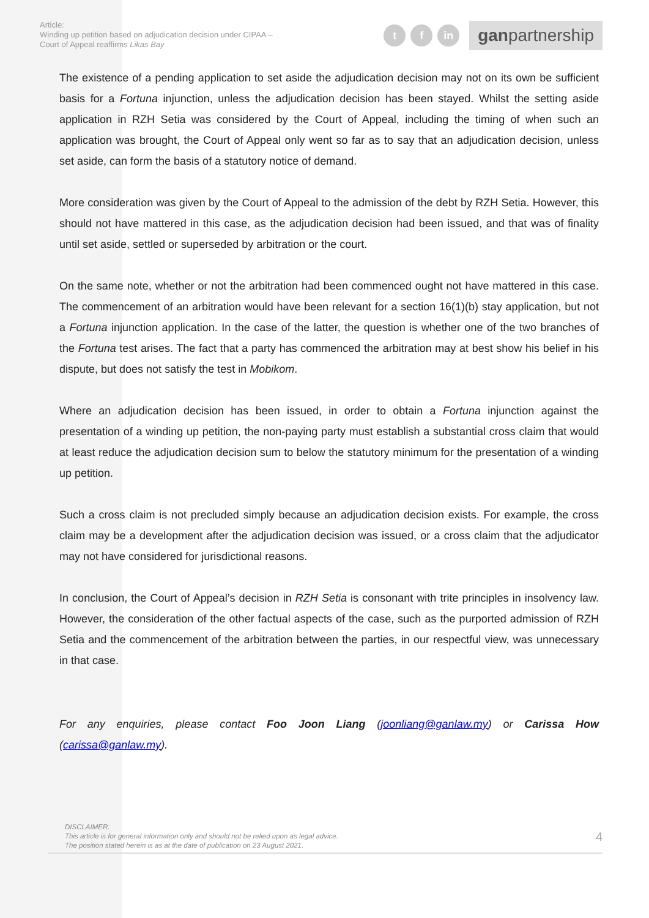Article:
Winding up petition based on adjudication decision under CIPAA –
Court of Appeal reaffirms Likas Bay
t f in
ganpartnership
The existence of a pending application to set aside the adjudication decision may not on its own be sufficient basis for a Fortuna injunction, unless the adjudication decision has been stayed. Whilst the setting aside application in RZH Setia was considered by the Court of Appeal, including the timing of when such an application was brought, the Court of Appeal only went so far as to say that an adjudication decision, unless set aside, can form the basis of a statutory notice of demand.
More consideration was given by the Court of Appeal to the admission of the debt by RZH Setia. However, this should not have mattered in this case, as the adjudication decision had been issued, and that was of finality until set aside, settled or superseded by arbitration or the court.
On the same note, whether or not the arbitration had been commenced ought not have mattered in this case. The commencement of an arbitration would have been relevant for a section 16(1)(b) stay application, but not a Fortuna injunction application. In the case of the latter, the question is whether one of the two branches of the Fortuna test arises. The fact that a party has commenced the arbitration may at best show his belief in his dispute, but does not satisfy the test in Mobikom.
Where an adjudication decision has been issued, in order to obtain a Fortuna injunction against the presentation of a winding up petition, the non-paying party must establish a substantial cross claim that would at least reduce the adjudication decision sum to below the statutory minimum for the presentation of a winding up petition.
Such a cross claim is not precluded simply because an adjudication decision exists. For example, the cross claim may be a development after the adjudication decision was issued, or a cross claim that the adjudicator may not have considered for jurisdictional reasons.
In conclusion, the Court of Appeal’s decision in RZH Setia is consonant with trite principles in insolvency law. However, the consideration of the other factual aspects of the case, such as the purported admission of RZH Setia and the commencement of the arbitration between the parties, in our respectful view, was unnecessary in that case.
For any enquiries, please contact Foo Joon Liang (joonliang@ganlaw.my) or Carissa How (carissa@ganlaw.my).
DISCLAIMER:
This article is for general information only and should not be relied upon as legal advice.
The position stated herein is as at the date of publication on 23 August 2021.
4